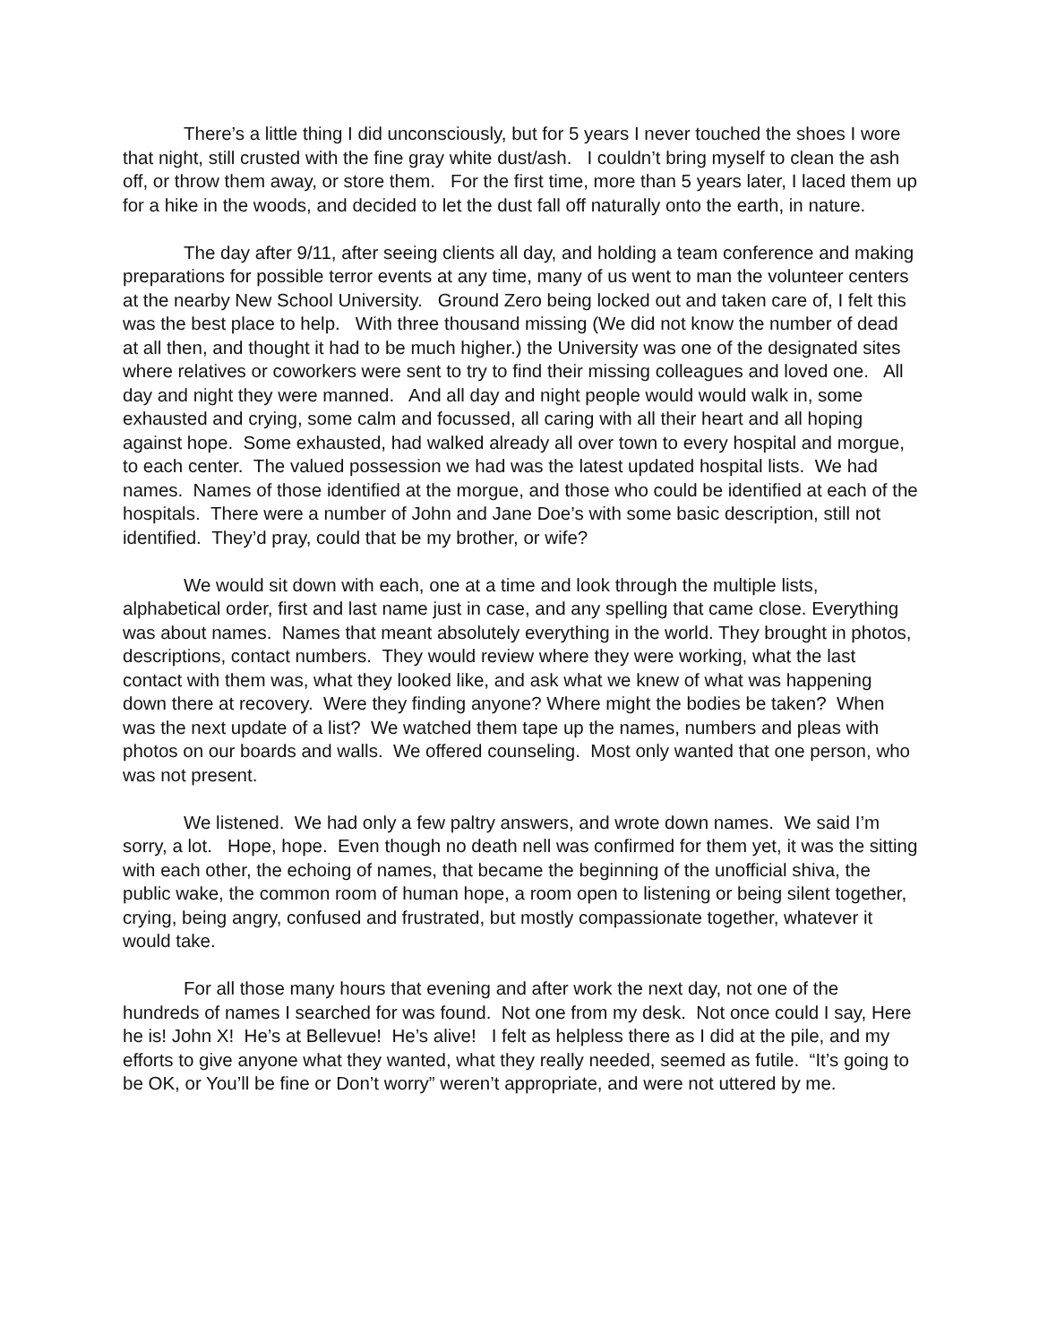There’s a little thing I did unconsciously, but for 5 years I never touched the shoes I wore that night, still crusted with the fine gray white dust/ash. I couldn’t bring myself to clean the ash off, or throw them away, or store them. For the first time, more than 5 years later, I laced them up for a hike in the woods, and decided to let the dust fall off naturally onto the earth, in nature.
The day after 9/11, after seeing clients all day, and holding a team conference and making preparations for possible terror events at any time, many of us went to man the volunteer centers at the nearby New School University. Ground Zero being locked out and taken care of, I felt this was the best place to help. With three thousand missing (We did not know the number of dead at all then, and thought it had to be much higher.) the University was one of the designated sites where relatives or coworkers were sent to try to find their missing colleagues and loved one. All day and night they were manned. And all day and night people would would walk in, some exhausted and crying, some calm and focussed, all caring with all their heart and all hoping against hope. Some exhausted, had walked already all over town to every hospital and morgue, to each center. The valued possession we had was the latest updated hospital lists. We had names. Names of those identified at the morgue, and those who could be identified at each of the hospitals. There were a number of John and Jane Doe’s with some basic description, still not identified. They’d pray, could that be my brother, or wife?
We would sit down with each, one at a time and look through the multiple lists, alphabetical order, first and last name just in case, and any spelling that came close. Everything was about names. Names that meant absolutely everything in the world. They brought in photos, descriptions, contact numbers. They would review where they were working, what the last contact with them was, what they looked like, and ask what we knew of what was happening down there at recovery. Were they finding anyone? Where might the bodies be taken? When was the next update of a list? We watched them tape up the names, numbers and pleas with photos on our boards and walls. We offered counseling. Most only wanted that one person, who was not present.
We listened. We had only a few paltry answers, and wrote down names. We said I’m sorry, a lot. Hope, hope. Even though no death nell was confirmed for them yet, it was the sitting with each other, the echoing of names, that became the beginning of the unofficial shiva, the public wake, the common room of human hope, a room open to listening or being silent together, crying, being angry, confused and frustrated, but mostly compassionate together, whatever it would take.
For all those many hours that evening and after work the next day, not one of the hundreds of names I searched for was found. Not one from my desk. Not once could I say, Here he is! John X! He’s at Bellevue! He’s alive! I felt as helpless there as I did at the pile, and my efforts to give anyone what they wanted, what they really needed, seemed as futile. “It’s going to be OK, or You’ll be fine or Don’t worry” weren’t appropriate, and were not uttered by me.